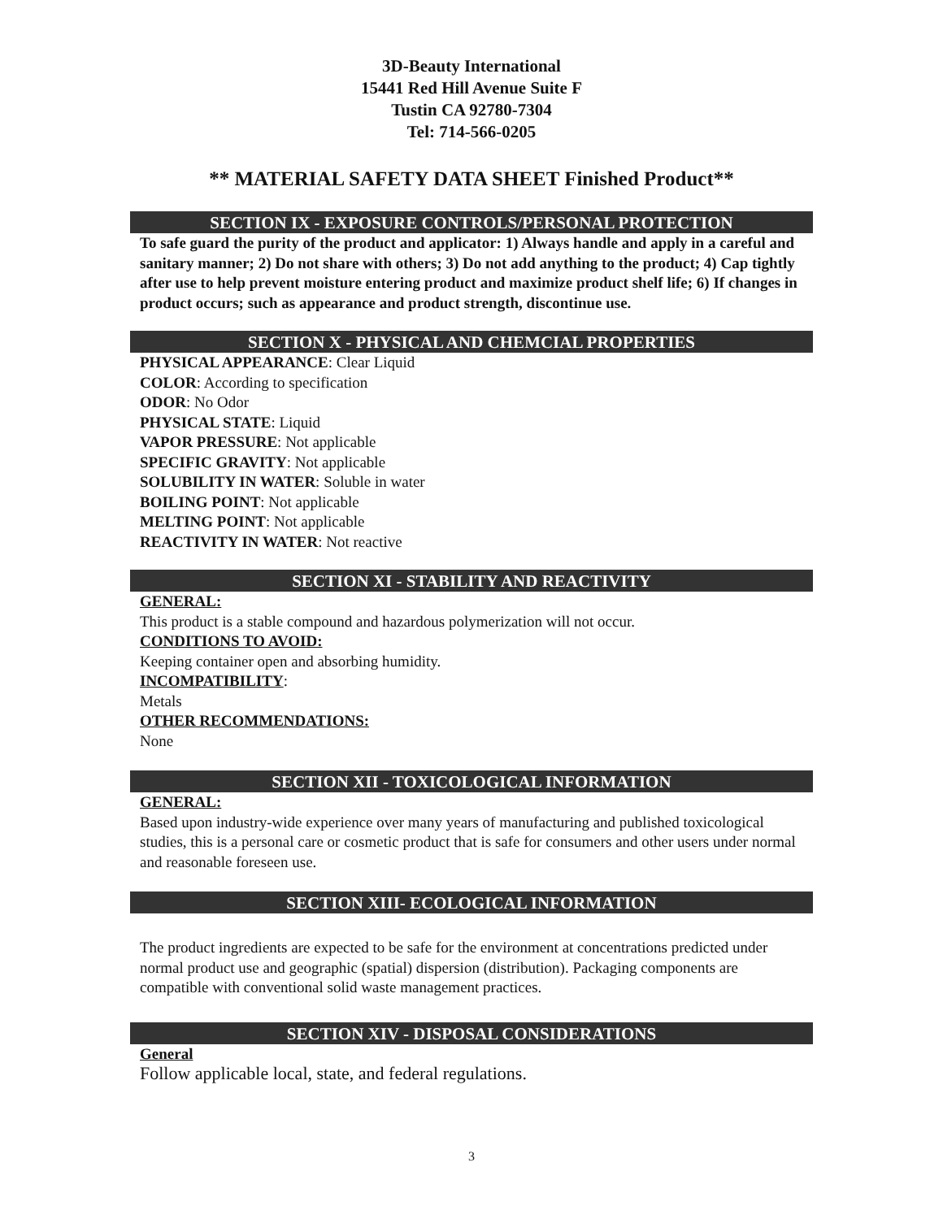3D-Beauty International
15441 Red Hill Avenue Suite F
Tustin CA 92780-7304
Tel: 714-566-0205
** MATERIAL SAFETY DATA SHEET Finished Product**
SECTION IX - EXPOSURE CONTROLS/PERSONAL PROTECTION
To safe guard the purity of the product and applicator: 1) Always handle and apply in a careful and sanitary manner; 2) Do not share with others; 3) Do not add anything to the product; 4) Cap tightly after use to help prevent moisture entering product and maximize product shelf life; 6) If changes in product occurs; such as appearance and product strength, discontinue use.
SECTION X - PHYSICAL AND CHEMCIAL PROPERTIES
PHYSICAL APPEARANCE: Clear Liquid
COLOR: According to specification
ODOR: No Odor
PHYSICAL STATE: Liquid
VAPOR PRESSURE: Not applicable
SPECIFIC GRAVITY: Not applicable
SOLUBILITY IN WATER: Soluble in water
BOILING POINT: Not applicable
MELTING POINT: Not applicable
REACTIVITY IN WATER: Not reactive
SECTION XI - STABILITY AND REACTIVITY
GENERAL:
This product is a stable compound and hazardous polymerization will not occur.
CONDITIONS TO AVOID:
Keeping container open and absorbing humidity.
INCOMPATIBILITY:
Metals
OTHER RECOMMENDATIONS:
None
SECTION XII - TOXICOLOGICAL INFORMATION
GENERAL:
Based upon industry-wide experience over many years of manufacturing and published toxicological studies, this is a personal care or cosmetic product that is safe for consumers and other users under normal and reasonable foreseen use.
SECTION XIII- ECOLOGICAL INFORMATION
The product ingredients are expected to be safe for the environment at concentrations predicted under normal product use and geographic (spatial) dispersion (distribution). Packaging components are compatible with conventional solid waste management practices.
SECTION XIV - DISPOSAL CONSIDERATIONS
General
Follow applicable local, state, and federal regulations.
3